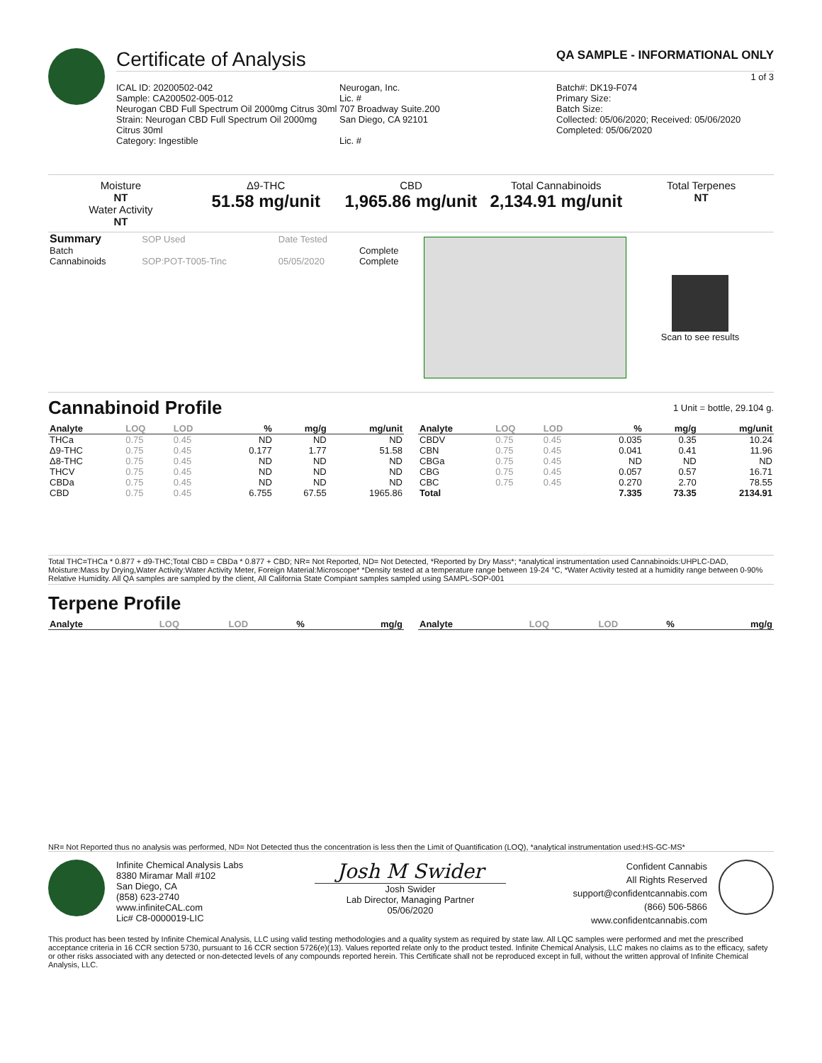Certificate of Analysis QA SAMPLE - INFORMATIONAL ONLY
1 of 3
ICAL ID: 20200502-042
Sample: CA200502-005-012
Neurogan CBD Full Spectrum Oil 2000mg Citrus 30ml
Strain: Neurogan CBD Full Spectrum Oil 2000mg Citrus 30ml
Category: Ingestible
Neurogan, Inc.
Lic. #
707 Broadway Suite.200
San Diego, CA 92101
Lic. #
Batch#: DK19-F074
Primary Size:
Batch Size:
Collected: 05/06/2020; Received: 05/06/2020
Completed: 05/06/2020
Moisture
NT
Water Activity
NT
Δ9-THC
51.58 mg/unit
CBD
1,965.86 mg/unit
Total Cannabinoids
2,134.91 mg/unit
Total Terpenes
NT
| Summary | SOP Used | Date Tested | |
| Batch | | | Complete |
| Cannabinoids | SOP:POT-T005-Tinc | 05/05/2020 | Complete |
Scan to see results
Cannabinoid Profile
1 Unit = bottle, 29.104 g.
| Analyte | LOQ | LOD | % | mg/g | mg/unit |
| --- | --- | --- | --- | --- | --- |
| THCa | 0.75 | 0.45 | ND | ND | ND |
| Δ9-THC | 0.75 | 0.45 | 0.177 | 1.77 | 51.58 |
| Δ8-THC | 0.75 | 0.45 | ND | ND | ND |
| THCV | 0.75 | 0.45 | ND | ND | ND |
| CBDa | 0.75 | 0.45 | ND | ND | ND |
| CBD | 0.75 | 0.45 | 6.755 | 67.55 | 1965.86 |
| Analyte | LOQ | LOD | % | mg/g | mg/unit |
| --- | --- | --- | --- | --- | --- |
| CBDV | 0.75 | 0.45 | 0.035 | 0.35 | 10.24 |
| CBN | 0.75 | 0.45 | 0.041 | 0.41 | 11.96 |
| CBGa | 0.75 | 0.45 | ND | ND | ND |
| CBG | 0.75 | 0.45 | 0.057 | 0.57 | 16.71 |
| CBC | 0.75 | 0.45 | 0.270 | 2.70 | 78.55 |
| Total | | | 7.335 | 73.35 | 2134.91 |
Total THC=THCa * 0.877 + d9-THC;Total CBD = CBDa * 0.877 + CBD; NR= Not Reported, ND= Not Detected, *Reported by Dry Mass*; *analytical instrumentation used Cannabinoids:UHPLC-DAD, Moisture:Mass by Drying,Water Activity:Water Activity Meter, Foreign Material:Microscope* *Density tested at a temperature range between 19-24 °C, *Water Activity tested at a humidity range between 0-90% Relative Humidity. All QA samples are sampled by the client, All California State Compiant samples sampled using SAMPL-SOP-001
Terpene Profile
| Analyte | LOQ | LOD | % | mg/g |
| --- | --- | --- | --- | --- |
| Analyte | LOQ | LOD | % | mg/g |
| --- | --- | --- | --- | --- |
NR= Not Reported thus no analysis was performed, ND= Not Detected thus the concentration is less then the Limit of Quantification (LOQ), *analytical instrumentation used:HS-GC-MS*
Infinite Chemical Analysis Labs
8380 Miramar Mall #102
San Diego, CA
(858) 623-2740
www.infiniteCAL.com
Lic# C8-0000019-LIC
Josh M Swider
Josh Swider
Lab Director, Managing Partner
05/06/2020
Confident Cannabis
All Rights Reserved
support@confidentcannabis.com
(866) 506-5866
www.confidentcannabis.com
This product has been tested by Infinite Chemical Analysis, LLC using valid testing methodologies and a quality system as required by state law. All LQC samples were performed and met the prescribed acceptance criteria in 16 CCR section 5730, pursuant to 16 CCR section 5726(e)(13). Values reported relate only to the product tested. Infinite Chemical Analysis, LLC makes no claims as to the efficacy, safety or other risks associated with any detected or non-detected levels of any compounds reported herein. This Certificate shall not be reproduced except in full, without the written approval of Infinite Chemical Analysis, LLC.